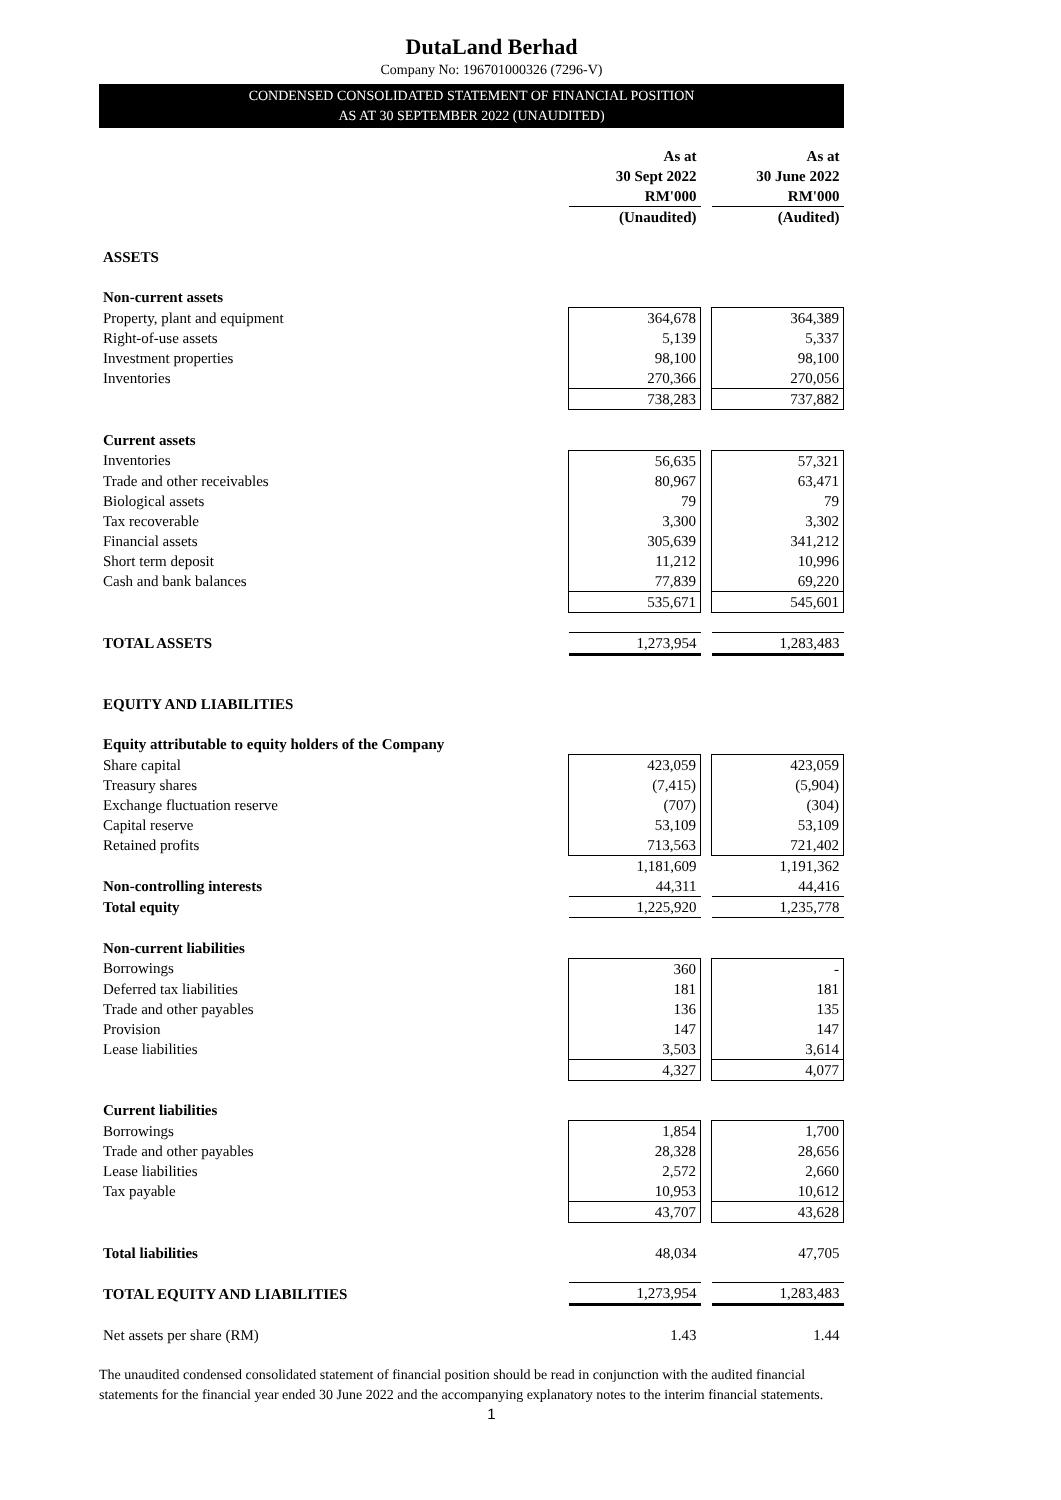DutaLand Berhad
Company No: 196701000326 (7296-V)
CONDENSED CONSOLIDATED STATEMENT OF FINANCIAL POSITION
AS AT 30 SEPTEMBER 2022 (UNAUDITED)
| | As at 30 Sept 2022 RM'000 | | As at 30 June 2022 RM'000 |
| | (Unaudited) | | (Audited) |
| ASSETS | | | |
| Non-current assets | | | |
| Property, plant and equipment | 364,678 | | 364,389 |
| Right-of-use assets | 5,139 | | 5,337 |
| Investment properties | 98,100 | | 98,100 |
| Inventories | 270,366 | | 270,056 |
| | 738,283 | | 737,882 |
| Current assets | | | |
| Inventories | 56,635 | | 57,321 |
| Trade and other receivables | 80,967 | | 63,471 |
| Biological assets | 79 | | 79 |
| Tax recoverable | 3,300 | | 3,302 |
| Financial assets | 305,639 | | 341,212 |
| Short term deposit | 11,212 | | 10,996 |
| Cash and bank balances | 77,839 | | 69,220 |
| | 535,671 | | 545,601 |
| TOTAL ASSETS | 1,273,954 | | 1,283,483 |
| EQUITY AND LIABILITIES | | | |
| Equity attributable to equity holders of the Company | | | |
| Share capital | 423,059 | | 423,059 |
| Treasury shares | (7,415) | | (5,904) |
| Exchange fluctuation reserve | (707) | | (304) |
| Capital reserve | 53,109 | | 53,109 |
| Retained profits | 713,563 | | 721,402 |
| | 1,181,609 | | 1,191,362 |
| Non-controlling interests | 44,311 | | 44,416 |
| Total equity | 1,225,920 | | 1,235,778 |
| Non-current liabilities | | | |
| Borrowings | 360 | | - |
| Deferred tax liabilities | 181 | | 181 |
| Trade and other payables | 136 | | 135 |
| Provision | 147 | | 147 |
| Lease liabilities | 3,503 | | 3,614 |
| | 4,327 | | 4,077 |
| Current liabilities | | | |
| Borrowings | 1,854 | | 1,700 |
| Trade and other payables | 28,328 | | 28,656 |
| Lease liabilities | 2,572 | | 2,660 |
| Tax payable | 10,953 | | 10,612 |
| | 43,707 | | 43,628 |
| Total liabilities | 48,034 | | 47,705 |
| TOTAL EQUITY AND LIABILITIES | 1,273,954 | | 1,283,483 |
| Net assets per share (RM) | 1.43 | | 1.44 |
The unaudited condensed consolidated statement of financial position should be read in conjunction with the audited financial statements for the financial year ended 30 June 2022 and the accompanying explanatory notes to the interim financial statements.
1